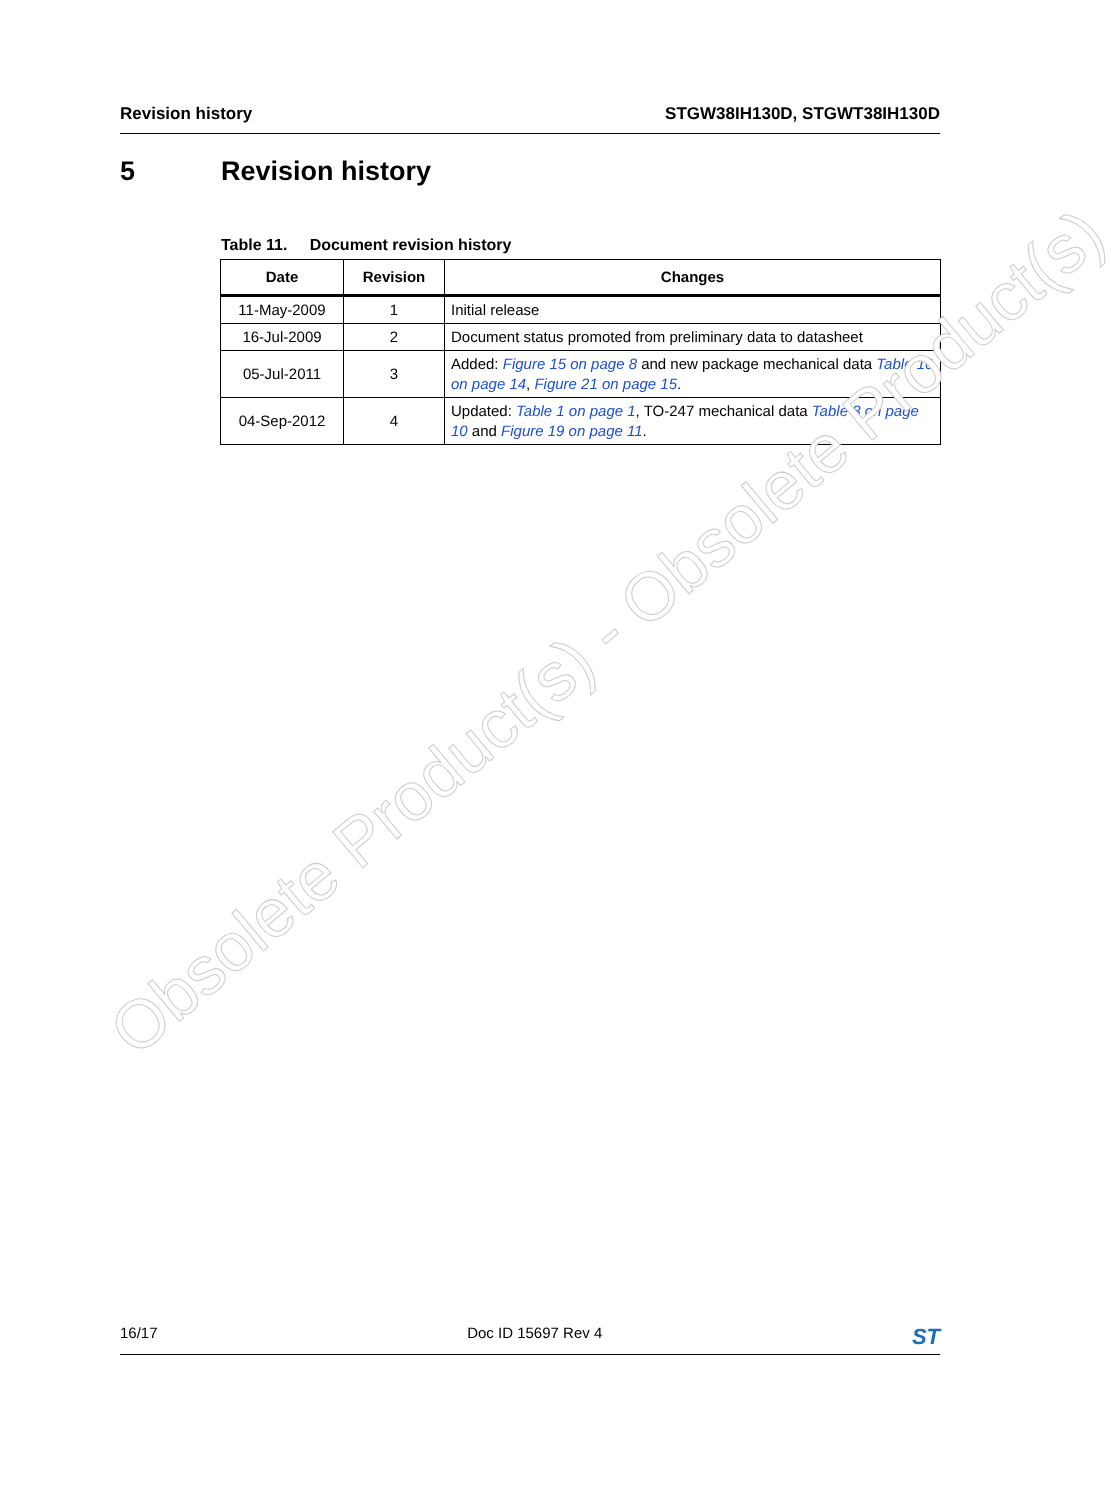Revision history STGW38IH130D, STGWT38IH130D
5 Revision history
Table 11. Document revision history
| Date | Revision | Changes |
| --- | --- | --- |
| 11-May-2009 | 1 | Initial release |
| 16-Jul-2009 | 2 | Document status promoted from preliminary data to datasheet |
| 05-Jul-2011 | 3 | Added: Figure 15 on page 8 and new package mechanical data Table 10 on page 14 , Figure 21 on page 15 . |
| 04-Sep-2012 | 4 | Updated: Table 1 on page 1 , TO-247 mechanical data Table 8 on page 10 and Figure 19 on page 11 . |
Obsolete Product(s) - Obsolete Product(s)
16/17 Doc ID 15697 Rev 4 ST